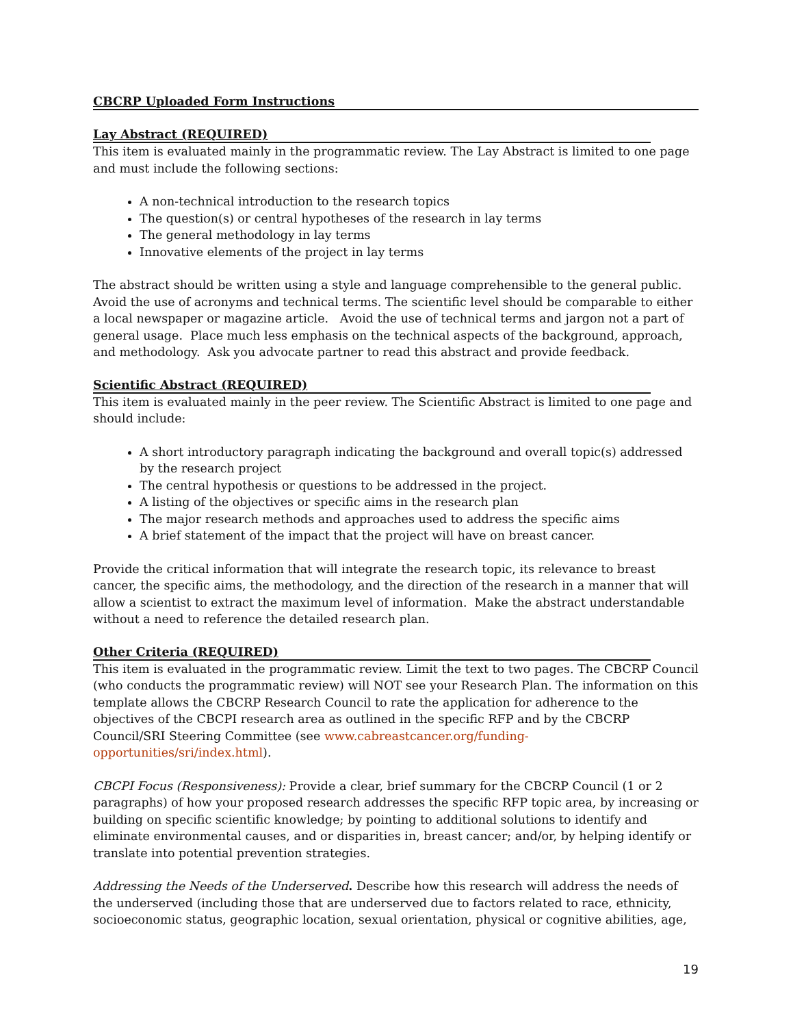CBCRP Uploaded Form Instructions
Lay Abstract (REQUIRED)
This item is evaluated mainly in the programmatic review. The Lay Abstract is limited to one page and must include the following sections:
A non-technical introduction to the research topics
The question(s) or central hypotheses of the research in lay terms
The general methodology in lay terms
Innovative elements of the project in lay terms
The abstract should be written using a style and language comprehensible to the general public. Avoid the use of acronyms and technical terms. The scientific level should be comparable to either a local newspaper or magazine article. Avoid the use of technical terms and jargon not a part of general usage. Place much less emphasis on the technical aspects of the background, approach, and methodology. Ask you advocate partner to read this abstract and provide feedback.
Scientific Abstract (REQUIRED)
This item is evaluated mainly in the peer review. The Scientific Abstract is limited to one page and should include:
A short introductory paragraph indicating the background and overall topic(s) addressed by the research project
The central hypothesis or questions to be addressed in the project.
A listing of the objectives or specific aims in the research plan
The major research methods and approaches used to address the specific aims
A brief statement of the impact that the project will have on breast cancer.
Provide the critical information that will integrate the research topic, its relevance to breast cancer, the specific aims, the methodology, and the direction of the research in a manner that will allow a scientist to extract the maximum level of information. Make the abstract understandable without a need to reference the detailed research plan.
Other Criteria (REQUIRED)
This item is evaluated in the programmatic review. Limit the text to two pages. The CBCRP Council (who conducts the programmatic review) will NOT see your Research Plan. The information on this template allows the CBCRP Research Council to rate the application for adherence to the objectives of the CBCPI research area as outlined in the specific RFP and by the CBCRP Council/SRI Steering Committee (see www.cabreastcancer.org/funding-opportunities/sri/index.html).
CBCPI Focus (Responsiveness): Provide a clear, brief summary for the CBCRP Council (1 or 2 paragraphs) of how your proposed research addresses the specific RFP topic area, by increasing or building on specific scientific knowledge; by pointing to additional solutions to identify and eliminate environmental causes, and or disparities in, breast cancer; and/or, by helping identify or translate into potential prevention strategies.
Addressing the Needs of the Underserved. Describe how this research will address the needs of the underserved (including those that are underserved due to factors related to race, ethnicity, socioeconomic status, geographic location, sexual orientation, physical or cognitive abilities, age,
19